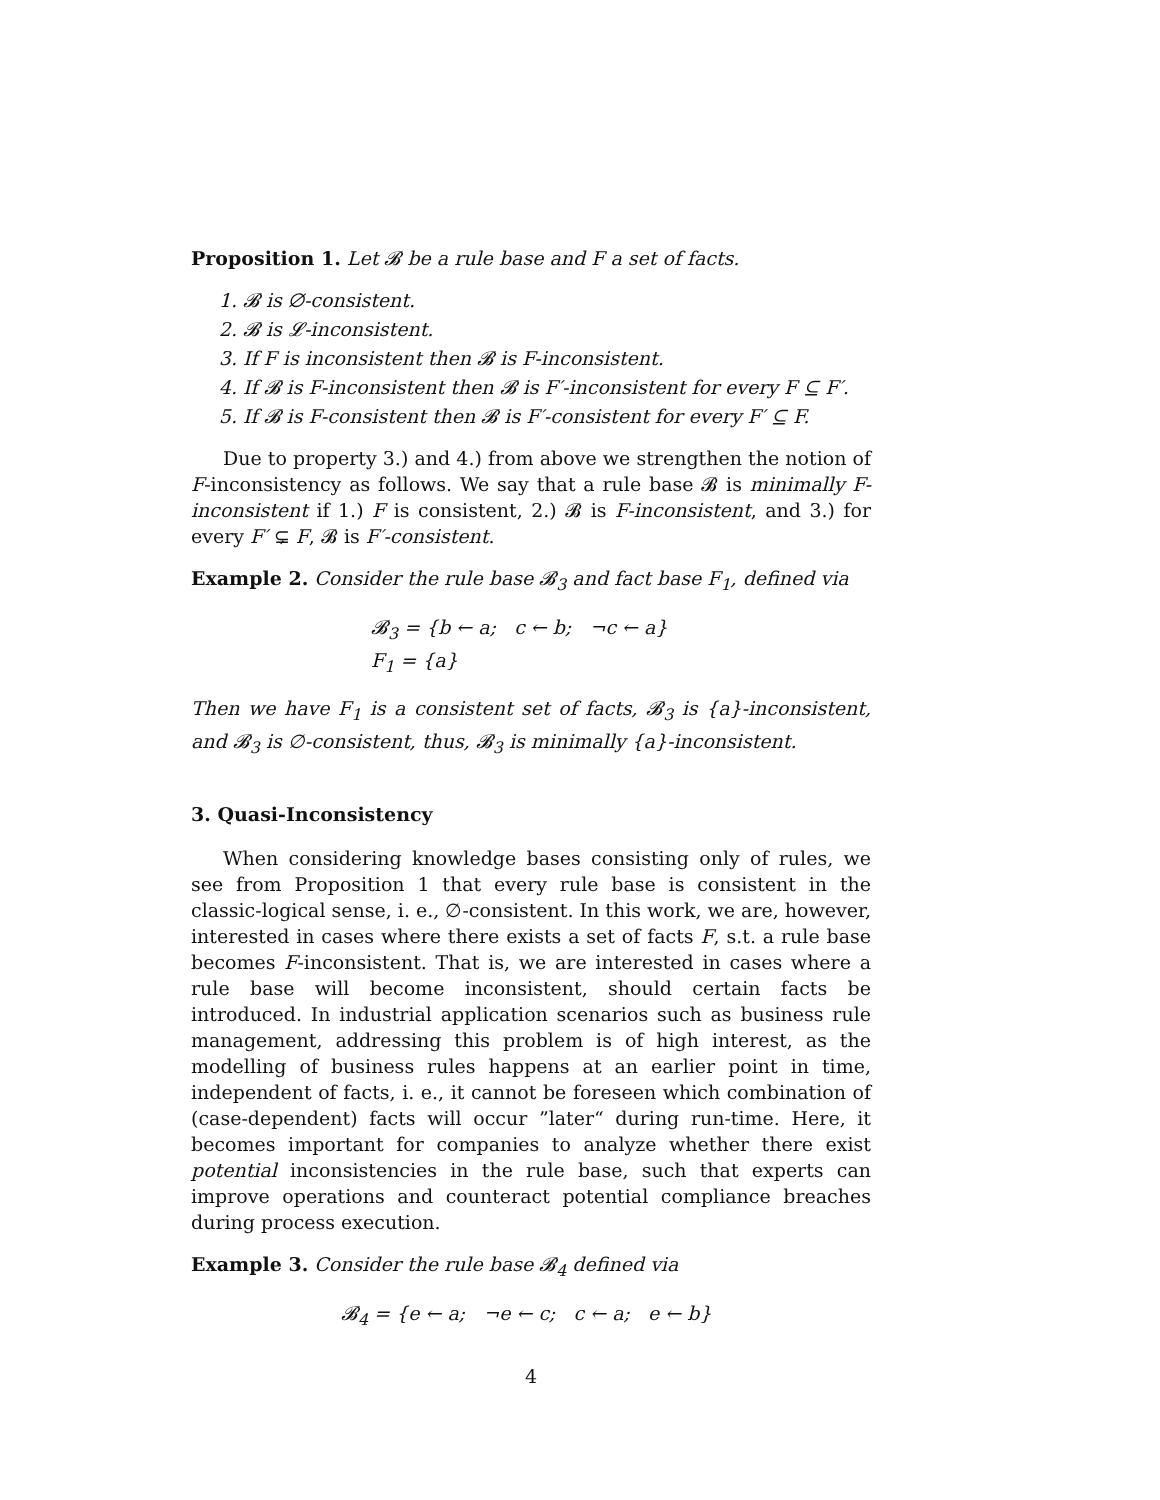Proposition 1. Let 𝓑 be a rule base and F a set of facts.
1. 𝓑 is ∅-consistent.
2. 𝓑 is 𝓛-inconsistent.
3. If F is inconsistent then 𝓑 is F-inconsistent.
4. If 𝓑 is F-inconsistent then 𝓑 is F′-inconsistent for every F ⊆ F′.
5. If 𝓑 is F-consistent then 𝓑 is F′-consistent for every F′ ⊆ F.
Due to property 3.) and 4.) from above we strengthen the notion of F-inconsistency as follows. We say that a rule base 𝓑 is minimally F-inconsistent if 1.) F is consistent, 2.) 𝓑 is F-inconsistent, and 3.) for every F′ ⊊ F, 𝓑 is F′-consistent.
Example 2. Consider the rule base 𝓑<sub>3</sub> and fact base F<sub>1</sub>, defined via
𝓑<sub>3</sub> = {b ← a; c ← b; ¬c ← a}
F<sub>1</sub> = {a}
Then we have F<sub>1</sub> is a consistent set of facts, 𝓑<sub>3</sub> is {a}-inconsistent, and 𝓑<sub>3</sub> is ∅-consistent, thus, 𝓑<sub>3</sub> is minimally {a}-inconsistent.
3. Quasi-Inconsistency
When considering knowledge bases consisting only of rules, we see from Proposition 1 that every rule base is consistent in the classic-logical sense, i. e., ∅-consistent. In this work, we are, however, interested in cases where there exists a set of facts F, s.t. a rule base becomes F-inconsistent. That is, we are interested in cases where a rule base will become inconsistent, should certain facts be introduced. In industrial application scenarios such as business rule management, addressing this problem is of high interest, as the modelling of business rules happens at an earlier point in time, independent of facts, i. e., it cannot be foreseen which combination of (case-dependent) facts will occur ”later“ during run-time. Here, it becomes important for companies to analyze whether there exist potential inconsistencies in the rule base, such that experts can improve operations and counteract potential compliance breaches during process execution.
Example 3. Consider the rule base 𝓑<sub>4</sub> defined via
𝓑<sub>4</sub> = {e ← a; ¬e ← c; c ← a; e ← b}
4